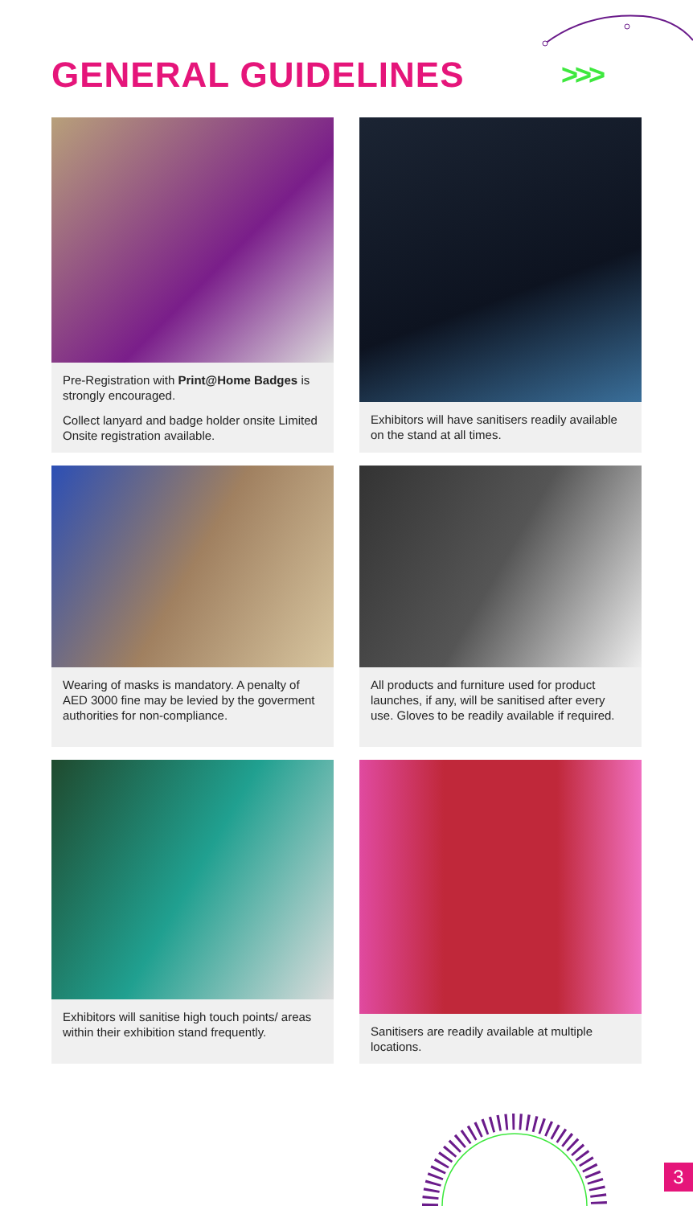GENERAL GUIDELINES >>>
Pre-Registration with Print@Home Badges is strongly encouraged.
Collect lanyard and badge holder onsite Limited Onsite registration available.
Exhibitors will have sanitisers readily available on the stand at all times.
Wearing of masks is mandatory. A penalty of AED 3000 fine may be levied by the goverment authorities for non-compliance.
All products and furniture used for product launches, if any, will be sanitised after every use. Gloves to be readily available if required.
Exhibitors will sanitise high touch points/ areas within their exhibition stand frequently.
Sanitisers are readily available at multiple locations.
3